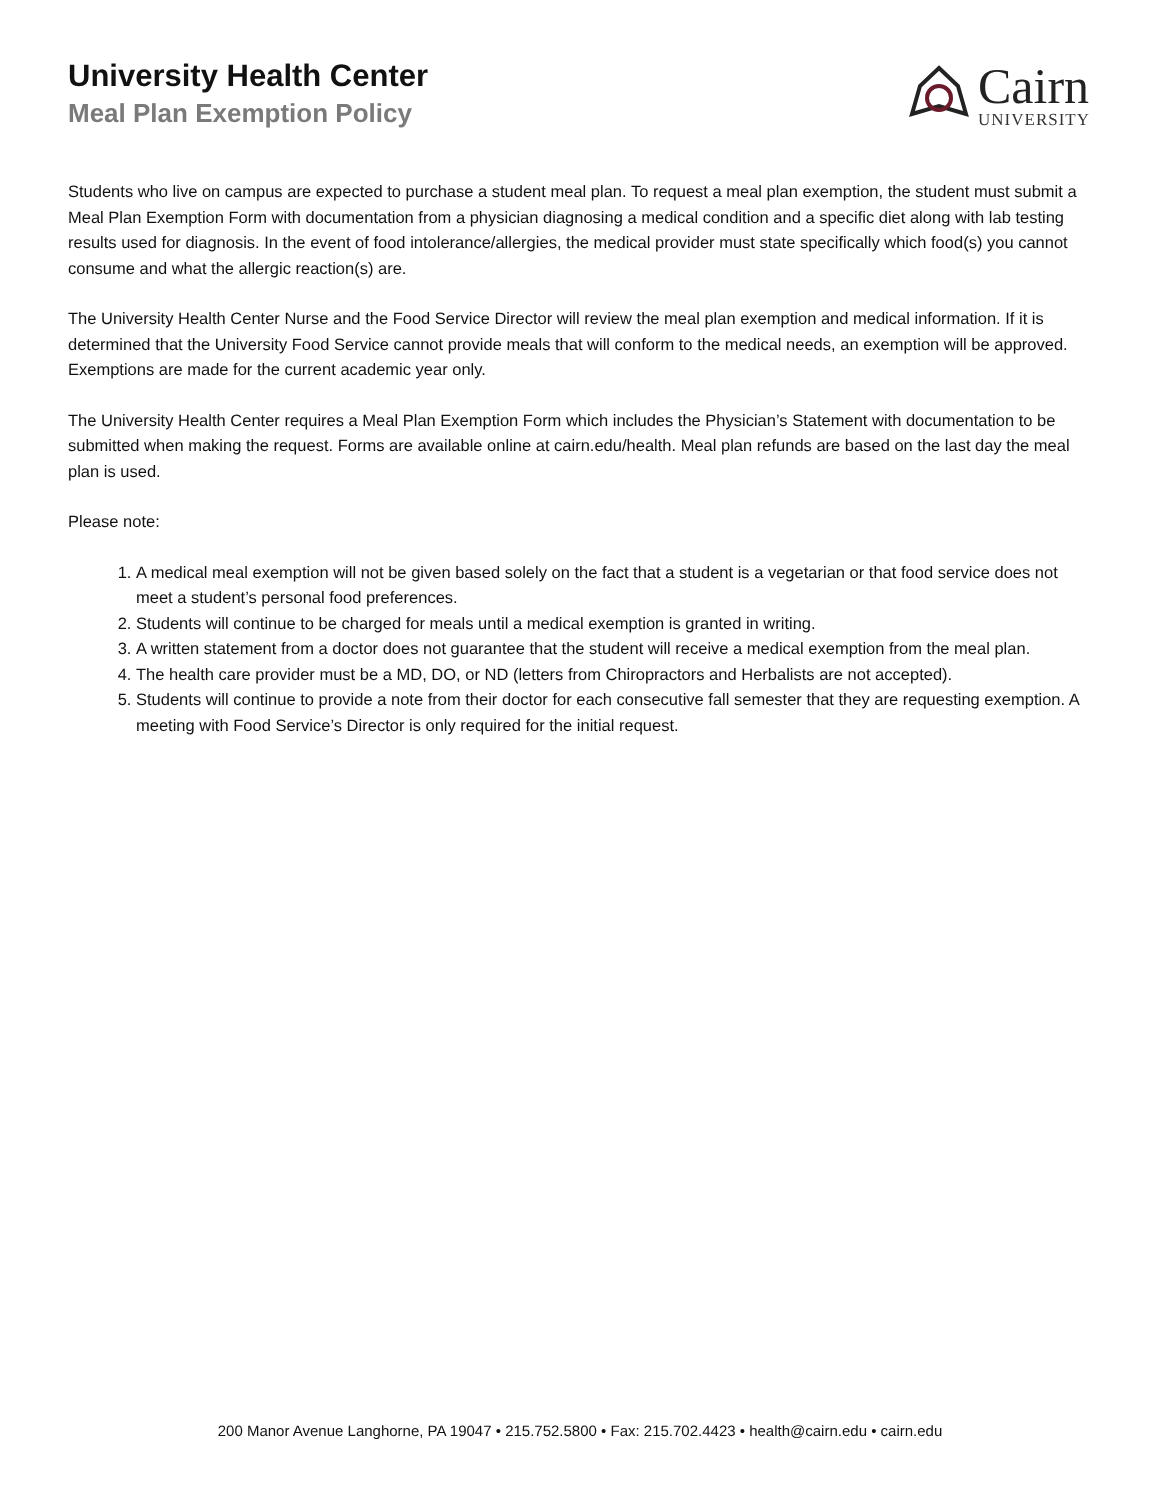University Health Center
Meal Plan Exemption Policy
Cairn
UNIVERSITY
Students who live on campus are expected to purchase a student meal plan. To request a meal plan exemption, the student must submit a Meal Plan Exemption Form with documentation from a physician diagnosing a medical condition and a specific diet along with lab testing results used for diagnosis. In the event of food intolerance/allergies, the medical provider must state specifically which food(s) you cannot consume and what the allergic reaction(s) are.
The University Health Center Nurse and the Food Service Director will review the meal plan exemption and medical information. If it is determined that the University Food Service cannot provide meals that will conform to the medical needs, an exemption will be approved. Exemptions are made for the current academic year only.
The University Health Center requires a Meal Plan Exemption Form which includes the Physician’s Statement with documentation to be submitted when making the request. Forms are available online at cairn.edu/health. Meal plan refunds are based on the last day the meal plan is used.
Please note:
1. A medical meal exemption will not be given based solely on the fact that a student is a vegetarian or that food service does not meet a student’s personal food preferences.
2. Students will continue to be charged for meals until a medical exemption is granted in writing.
3. A written statement from a doctor does not guarantee that the student will receive a medical exemption from the meal plan.
4. The health care provider must be a MD, DO, or ND (letters from Chiropractors and Herbalists are not accepted).
5. Students will continue to provide a note from their doctor for each consecutive fall semester that they are requesting exemption. A meeting with Food Service’s Director is only required for the initial request.
200 Manor Avenue Langhorne, PA 19047 • 215.752.5800 • Fax: 215.702.4423 • health@cairn.edu • cairn.edu